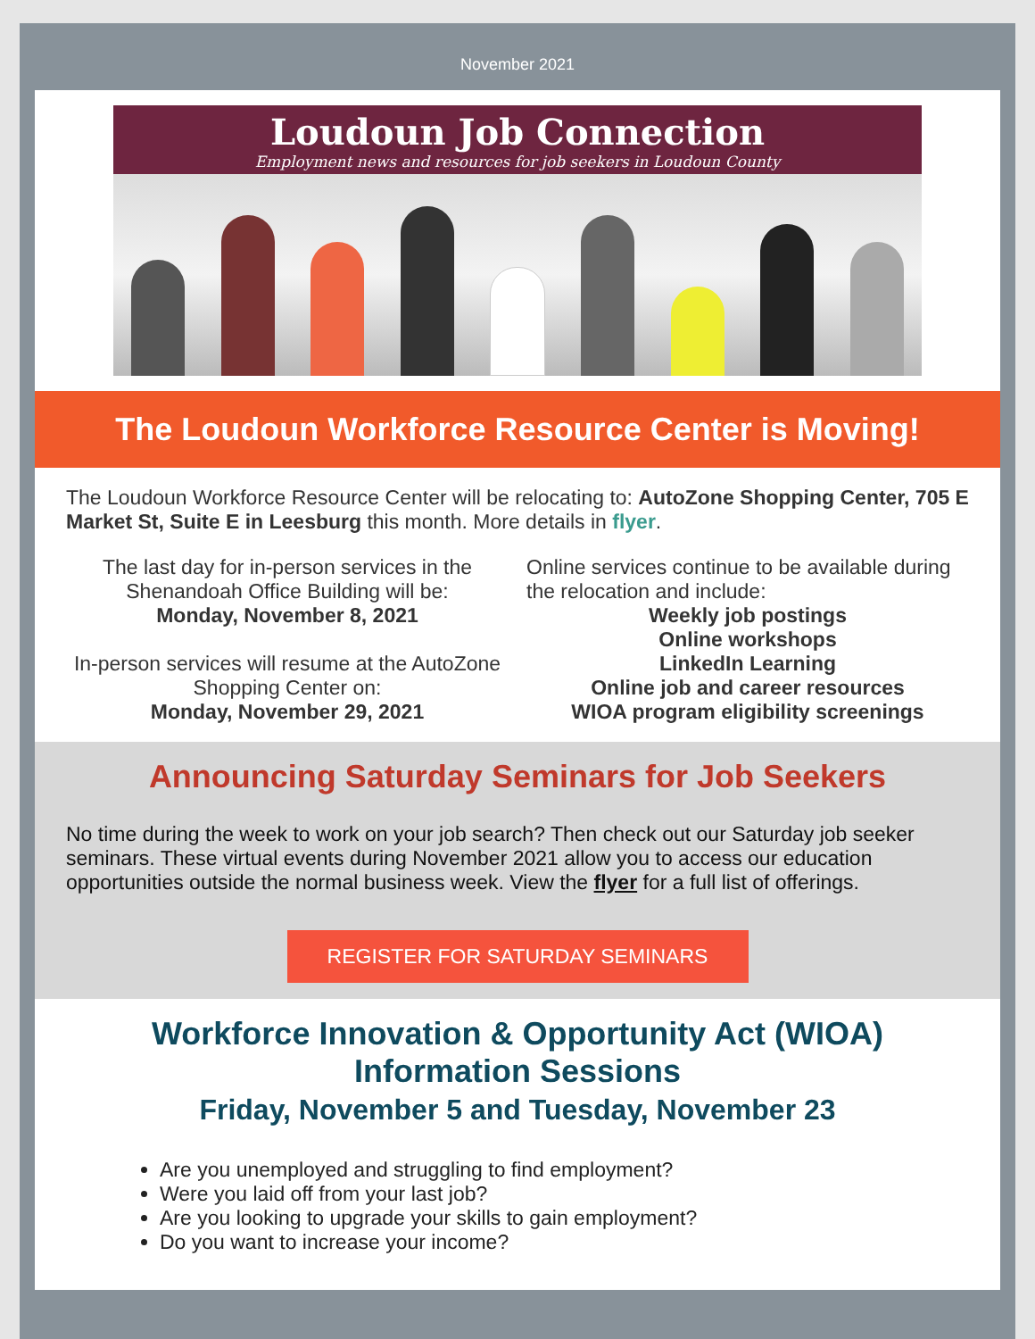November 2021
Loudoun Job Connection
Employment news and resources for job seekers in Loudoun County
The Loudoun Workforce Resource Center is Moving!
The Loudoun Workforce Resource Center will be relocating to: AutoZone Shopping Center, 705 E Market St, Suite E in Leesburg this month. More details in flyer.
The last day for in-person services in the Shenandoah Office Building will be:
Monday, November 8, 2021
In-person services will resume at the AutoZone Shopping Center on:
Monday, November 29, 2021
Online services continue to be available during the relocation and include:
Weekly job postings
Online workshops
LinkedIn Learning
Online job and career resources
WIOA program eligibility screenings
Announcing Saturday Seminars for Job Seekers
No time during the week to work on your job search? Then check out our Saturday job seeker seminars. These virtual events during November 2021 allow you to access our education opportunities outside the normal business week. View the flyer for a full list of offerings.
REGISTER FOR SATURDAY SEMINARS
Workforce Innovation & Opportunity Act (WIOA)
Information Sessions
Friday, November 5 and Tuesday, November 23
Are you unemployed and struggling to find employment?
Were you laid off from your last job?
Are you looking to upgrade your skills to gain employment?
Do you want to increase your income?